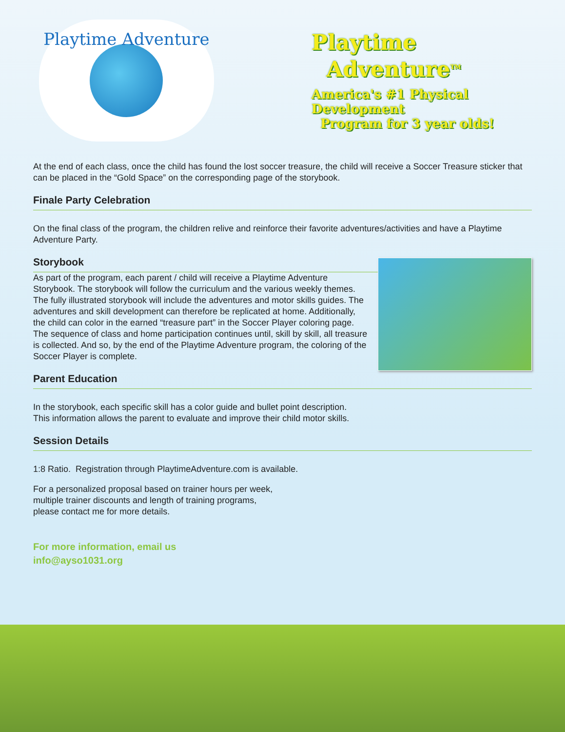Playtime Adventure
Playtime
Adventure<sup>TM</sup>
America's #1 Physical Development
Program for 3 year olds!
At the end of each class, once the child has found the lost soccer treasure, the child will receive a Soccer Treasure sticker that can be placed in the “Gold Space” on the corresponding page of the storybook.
Finale Party Celebration
On the final class of the program, the children relive and reinforce their favorite adventures/activities and have a Playtime Adventure Party.
Storybook
As part of the program, each parent / child will receive a Playtime Adventure Storybook. The storybook will follow the curriculum and the various weekly themes. The fully illustrated storybook will include the adventures and motor skills guides. The adventures and skill development can therefore be replicated at home. Additionally, the child can color in the earned “treasure part” in the Soccer Player coloring page. The sequence of class and home participation continues until, skill by skill, all treasure is collected. And so, by the end of the Playtime Adventure program, the coloring of the Soccer Player is complete.
Parent Education
In the storybook, each specific skill has a color guide and bullet point description.
This information allows the parent to evaluate and improve their child motor skills.
Session Details
1:8 Ratio. Registration through PlaytimeAdventure.com is available.
For a personalized proposal based on trainer hours per week,
multiple trainer discounts and length of training programs,
please contact me for more details.
For more information, email us
info@ayso1031.org